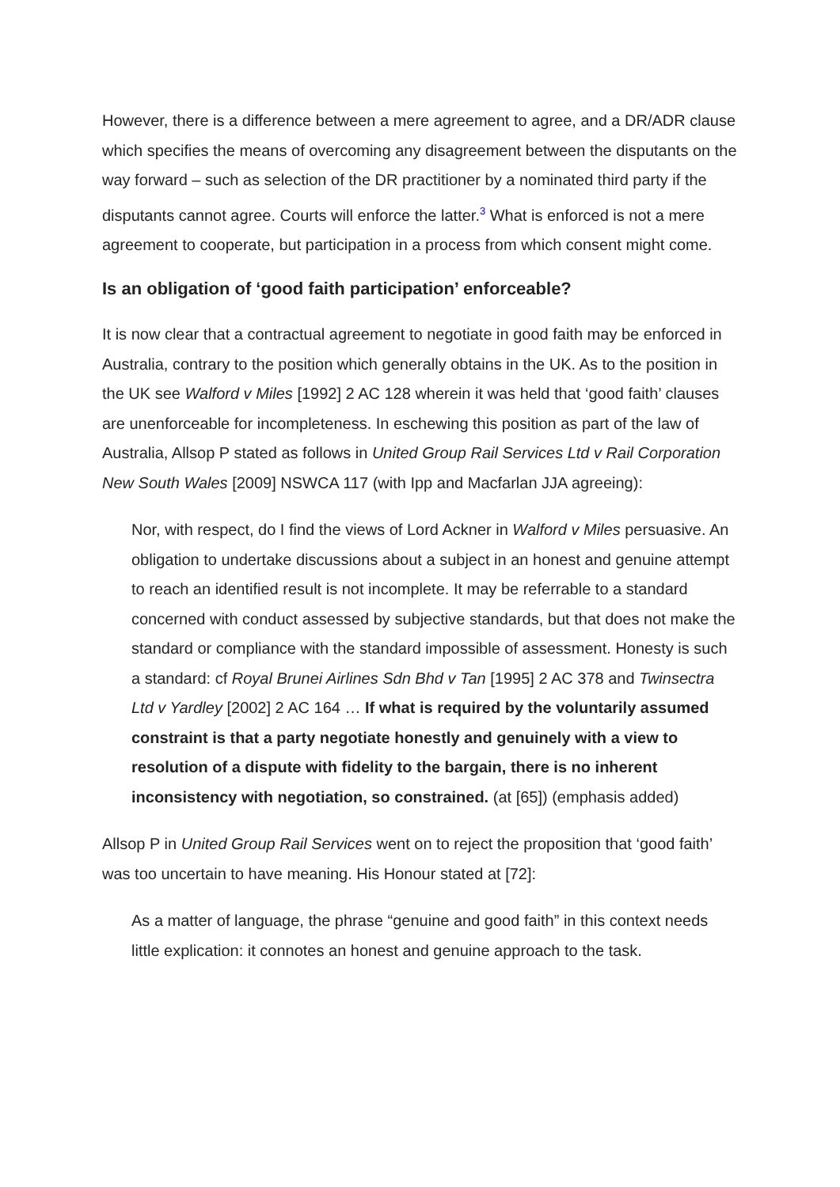However, there is a difference between a mere agreement to agree, and a DR/ADR clause which specifies the means of overcoming any disagreement between the disputants on the way forward – such as selection of the DR practitioner by a nominated third party if the disputants cannot agree. Courts will enforce the latter.<sup>3</sup> What is enforced is not a mere agreement to cooperate, but participation in a process from which consent might come.
Is an obligation of ‘good faith participation’ enforceable?
It is now clear that a contractual agreement to negotiate in good faith may be enforced in Australia, contrary to the position which generally obtains in the UK. As to the position in the UK see Walford v Miles [1992] 2 AC 128 wherein it was held that ‘good faith’ clauses are unenforceable for incompleteness. In eschewing this position as part of the law of Australia, Allsop P stated as follows in United Group Rail Services Ltd v Rail Corporation New South Wales [2009] NSWCA 117 (with Ipp and Macfarlan JJA agreeing):
Nor, with respect, do I find the views of Lord Ackner in Walford v Miles persuasive. An obligation to undertake discussions about a subject in an honest and genuine attempt to reach an identified result is not incomplete. It may be referrable to a standard concerned with conduct assessed by subjective standards, but that does not make the standard or compliance with the standard impossible of assessment. Honesty is such a standard: cf Royal Brunei Airlines Sdn Bhd v Tan [1995] 2 AC 378 and Twinsectra Ltd v Yardley [2002] 2 AC 164 … If what is required by the voluntarily assumed constraint is that a party negotiate honestly and genuinely with a view to resolution of a dispute with fidelity to the bargain, there is no inherent inconsistency with negotiation, so constrained. (at [65]) (emphasis added)
Allsop P in United Group Rail Services went on to reject the proposition that ‘good faith’ was too uncertain to have meaning. His Honour stated at [72]:
As a matter of language, the phrase “genuine and good faith” in this context needs little explication: it connotes an honest and genuine approach to the task.